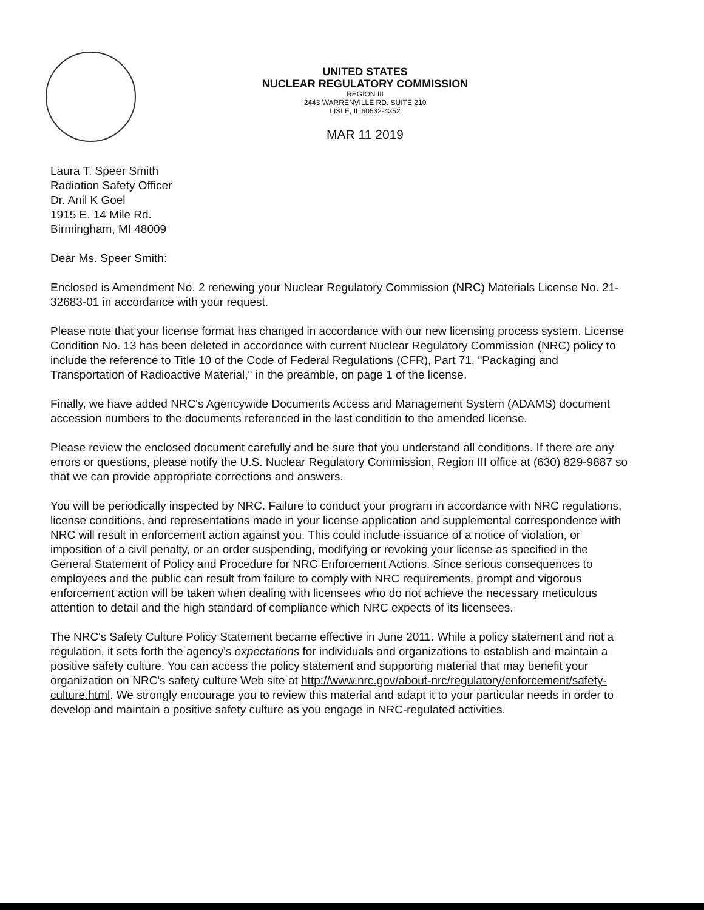UNITED STATES
NUCLEAR REGULATORY COMMISSION
REGION III
2443 WARRENVILLE RD. SUITE 210
LISLE, IL 60532-4352
MAR 11 2019
Laura T. Speer Smith
Radiation Safety Officer
Dr. Anil K Goel
1915 E. 14 Mile Rd.
Birmingham, MI 48009
Dear Ms. Speer Smith:
Enclosed is Amendment No. 2 renewing your Nuclear Regulatory Commission (NRC) Materials License No. 21-32683-01 in accordance with your request.
Please note that your license format has changed in accordance with our new licensing process system. License Condition No. 13 has been deleted in accordance with current Nuclear Regulatory Commission (NRC) policy to include the reference to Title 10 of the Code of Federal Regulations (CFR), Part 71, "Packaging and Transportation of Radioactive Material," in the preamble, on page 1 of the license.
Finally, we have added NRC's Agencywide Documents Access and Management System (ADAMS) document accession numbers to the documents referenced in the last condition to the amended license.
Please review the enclosed document carefully and be sure that you understand all conditions. If there are any errors or questions, please notify the U.S. Nuclear Regulatory Commission, Region III office at (630) 829-9887 so that we can provide appropriate corrections and answers.
You will be periodically inspected by NRC. Failure to conduct your program in accordance with NRC regulations, license conditions, and representations made in your license application and supplemental correspondence with NRC will result in enforcement action against you. This could include issuance of a notice of violation, or imposition of a civil penalty, or an order suspending, modifying or revoking your license as specified in the General Statement of Policy and Procedure for NRC Enforcement Actions. Since serious consequences to employees and the public can result from failure to comply with NRC requirements, prompt and vigorous enforcement action will be taken when dealing with licensees who do not achieve the necessary meticulous attention to detail and the high standard of compliance which NRC expects of its licensees.
The NRC's Safety Culture Policy Statement became effective in June 2011. While a policy statement and not a regulation, it sets forth the agency's expectations for individuals and organizations to establish and maintain a positive safety culture. You can access the policy statement and supporting material that may benefit your organization on NRC's safety culture Web site at http://www.nrc.gov/about-nrc/regulatory/enforcement/safety-culture.html. We strongly encourage you to review this material and adapt it to your particular needs in order to develop and maintain a positive safety culture as you engage in NRC-regulated activities.